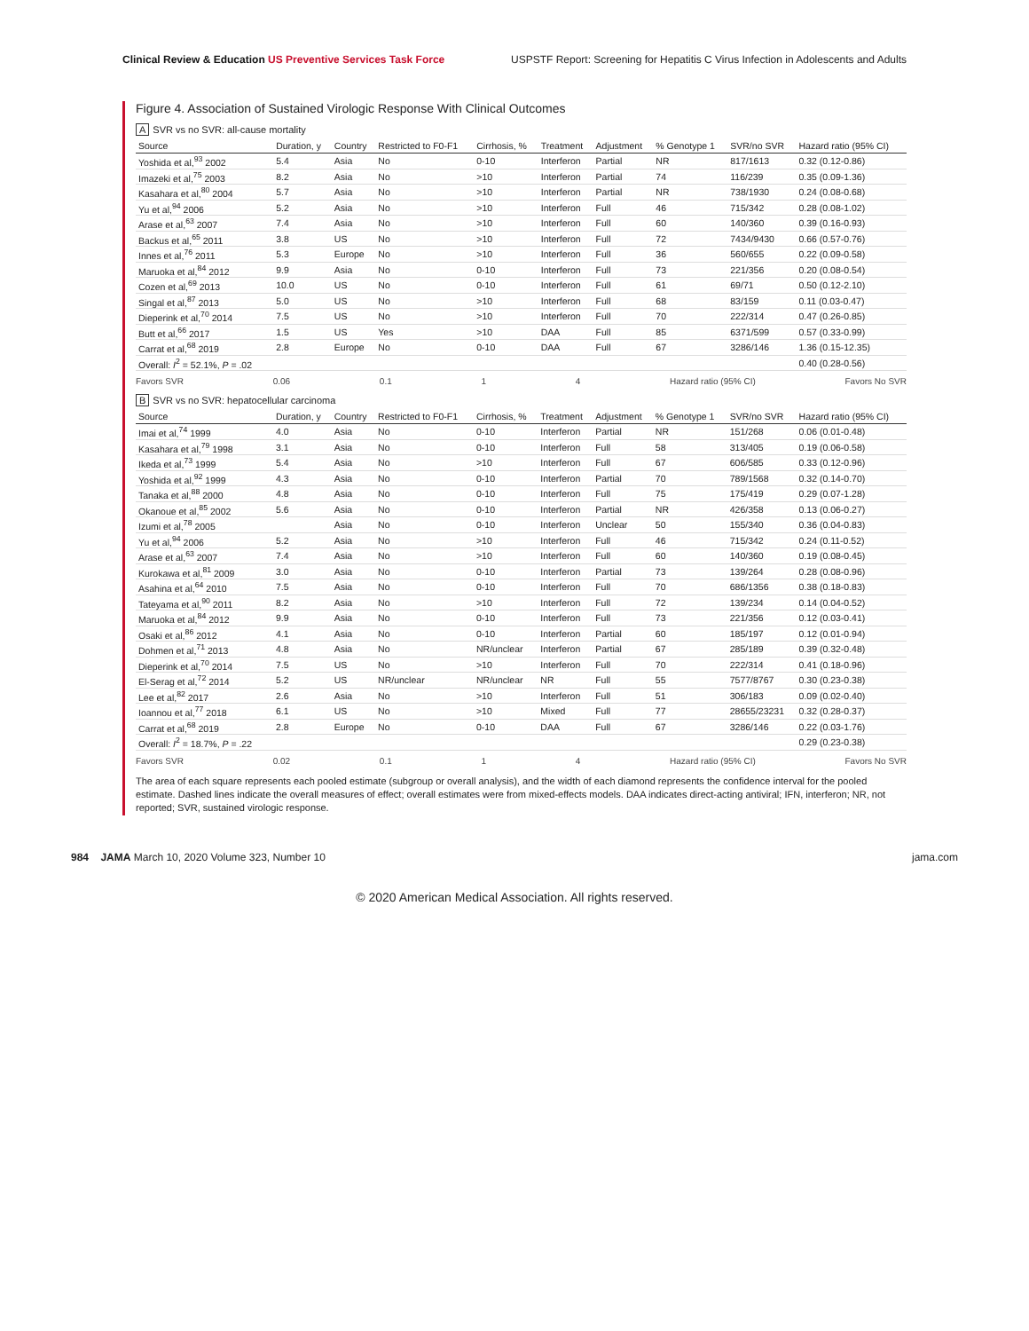Clinical Review & Education US Preventive Services Task Force
USPSTF Report: Screening for Hepatitis C Virus Infection in Adolescents and Adults
Figure 4. Association of Sustained Virologic Response With Clinical Outcomes
A SVR vs no SVR: all-cause mortality
| Source | Duration, y | Country | Restricted to F0-F1 | Cirrhosis, % | Treatment | Adjustment | % Genotype 1 | SVR/no SVR | Hazard ratio (95% CI) |
| --- | --- | --- | --- | --- | --- | --- | --- | --- | --- |
| Yoshida et al,<sup>93</sup> 2002 | 5.4 | Asia | No | 0-10 | Interferon | Partial | NR | 817/1613 | 0.32 (0.12-0.86) |
| Imazeki et al,<sup>75</sup> 2003 | 8.2 | Asia | No | >10 | Interferon | Partial | 74 | 116/239 | 0.35 (0.09-1.36) |
| Kasahara et al,<sup>80</sup> 2004 | 5.7 | Asia | No | >10 | Interferon | Partial | NR | 738/1930 | 0.24 (0.08-0.68) |
| Yu et al,<sup>94</sup> 2006 | 5.2 | Asia | No | >10 | Interferon | Full | 46 | 715/342 | 0.28 (0.08-1.02) |
| Arase et al,<sup>63</sup> 2007 | 7.4 | Asia | No | >10 | Interferon | Full | 60 | 140/360 | 0.39 (0.16-0.93) |
| Backus et al,<sup>65</sup> 2011 | 3.8 | US | No | >10 | Interferon | Full | 72 | 7434/9430 | 0.66 (0.57-0.76) |
| Innes et al,<sup>76</sup> 2011 | 5.3 | Europe | No | >10 | Interferon | Full | 36 | 560/655 | 0.22 (0.09-0.58) |
| Maruoka et al,<sup>84</sup> 2012 | 9.9 | Asia | No | 0-10 | Interferon | Full | 73 | 221/356 | 0.20 (0.08-0.54) |
| Cozen et al,<sup>69</sup> 2013 | 10.0 | US | No | 0-10 | Interferon | Full | 61 | 69/71 | 0.50 (0.12-2.10) |
| Singal et al,<sup>87</sup> 2013 | 5.0 | US | No | >10 | Interferon | Full | 68 | 83/159 | 0.11 (0.03-0.47) |
| Dieperink et al,<sup>70</sup> 2014 | 7.5 | US | No | >10 | Interferon | Full | 70 | 222/314 | 0.47 (0.26-0.85) |
| Butt et al,<sup>66</sup> 2017 | 1.5 | US | Yes | >10 | DAA | Full | 85 | 6371/599 | 0.57 (0.33-0.99) |
| Carrat et al,<sup>68</sup> 2019 | 2.8 | Europe | No | 0-10 | DAA | Full | 67 | 3286/146 | 1.36 (0.15-12.35) |
| Overall: I<sup>2</sup> = 52.1%, P = .02 | | | | | | | | | 0.40 (0.28-0.56) |
Favors SVR 0.06 0.1 1 4 Hazard ratio (95% CI) Favors No SVR
B SVR vs no SVR: hepatocellular carcinoma
| Source | Duration, y | Country | Restricted to F0-F1 | Cirrhosis, % | Treatment | Adjustment | % Genotype 1 | SVR/no SVR | Hazard ratio (95% CI) |
| --- | --- | --- | --- | --- | --- | --- | --- | --- | --- |
| Imai et al,<sup>74</sup> 1999 | 4.0 | Asia | No | 0-10 | Interferon | Partial | NR | 151/268 | 0.06 (0.01-0.48) |
| Kasahara et al,<sup>79</sup> 1998 | 3.1 | Asia | No | 0-10 | Interferon | Full | 58 | 313/405 | 0.19 (0.06-0.58) |
| Ikeda et al,<sup>73</sup> 1999 | 5.4 | Asia | No | >10 | Interferon | Full | 67 | 606/585 | 0.33 (0.12-0.96) |
| Yoshida et al,<sup>92</sup> 1999 | 4.3 | Asia | No | 0-10 | Interferon | Partial | 70 | 789/1568 | 0.32 (0.14-0.70) |
| Tanaka et al,<sup>88</sup> 2000 | 4.8 | Asia | No | 0-10 | Interferon | Full | 75 | 175/419 | 0.29 (0.07-1.28) |
| Okanoue et al,<sup>85</sup> 2002 | 5.6 | Asia | No | 0-10 | Interferon | Partial | NR | 426/358 | 0.13 (0.06-0.27) |
| Izumi et al,<sup>78</sup> 2005 | | Asia | No | 0-10 | Interferon | Unclear | 50 | 155/340 | 0.36 (0.04-0.83) |
| Yu et al,<sup>94</sup> 2006 | 5.2 | Asia | No | >10 | Interferon | Full | 46 | 715/342 | 0.24 (0.11-0.52) |
| Arase et al,<sup>63</sup> 2007 | 7.4 | Asia | No | >10 | Interferon | Full | 60 | 140/360 | 0.19 (0.08-0.45) |
| Kurokawa et al,<sup>81</sup> 2009 | 3.0 | Asia | No | 0-10 | Interferon | Partial | 73 | 139/264 | 0.28 (0.08-0.96) |
| Asahina et al,<sup>64</sup> 2010 | 7.5 | Asia | No | 0-10 | Interferon | Full | 70 | 686/1356 | 0.38 (0.18-0.83) |
| Tateyama et al,<sup>90</sup> 2011 | 8.2 | Asia | No | >10 | Interferon | Full | 72 | 139/234 | 0.14 (0.04-0.52) |
| Maruoka et al,<sup>84</sup> 2012 | 9.9 | Asia | No | 0-10 | Interferon | Full | 73 | 221/356 | 0.12 (0.03-0.41) |
| Osaki et al,<sup>86</sup> 2012 | 4.1 | Asia | No | 0-10 | Interferon | Partial | 60 | 185/197 | 0.12 (0.01-0.94) |
| Dohmen et al,<sup>71</sup> 2013 | 4.8 | Asia | No | NR/unclear | Interferon | Partial | 67 | 285/189 | 0.39 (0.32-0.48) |
| Dieperink et al,<sup>70</sup> 2014 | 7.5 | US | No | >10 | Interferon | Full | 70 | 222/314 | 0.41 (0.18-0.96) |
| El-Serag et al,<sup>72</sup> 2014 | 5.2 | US | NR/unclear | NR/unclear | NR | Full | 55 | 7577/8767 | 0.30 (0.23-0.38) |
| Lee et al,<sup>82</sup> 2017 | 2.6 | Asia | No | >10 | Interferon | Full | 51 | 306/183 | 0.09 (0.02-0.40) |
| Ioannou et al,<sup>77</sup> 2018 | 6.1 | US | No | >10 | Mixed | Full | 77 | 28655/23231 | 0.32 (0.28-0.37) |
| Carrat et al,<sup>68</sup> 2019 | 2.8 | Europe | No | 0-10 | DAA | Full | 67 | 3286/146 | 0.22 (0.03-1.76) |
| Overall: I<sup>2</sup> = 18.7%, P = .22 | | | | | | | | | 0.29 (0.23-0.38) |
Favors SVR 0.02 0.1 1 4 Hazard ratio (95% CI) Favors No SVR
The area of each square represents each pooled estimate (subgroup or overall analysis), and the width of each diamond represents the confidence interval for the pooled estimate. Dashed lines indicate the overall measures of effect; overall estimates were from mixed-effects models. DAA indicates direct-acting antiviral; IFN, interferon; NR, not reported; SVR, sustained virologic response.
984 JAMA March 10, 2020 Volume 323, Number 10
jama.com
© 2020 American Medical Association. All rights reserved.